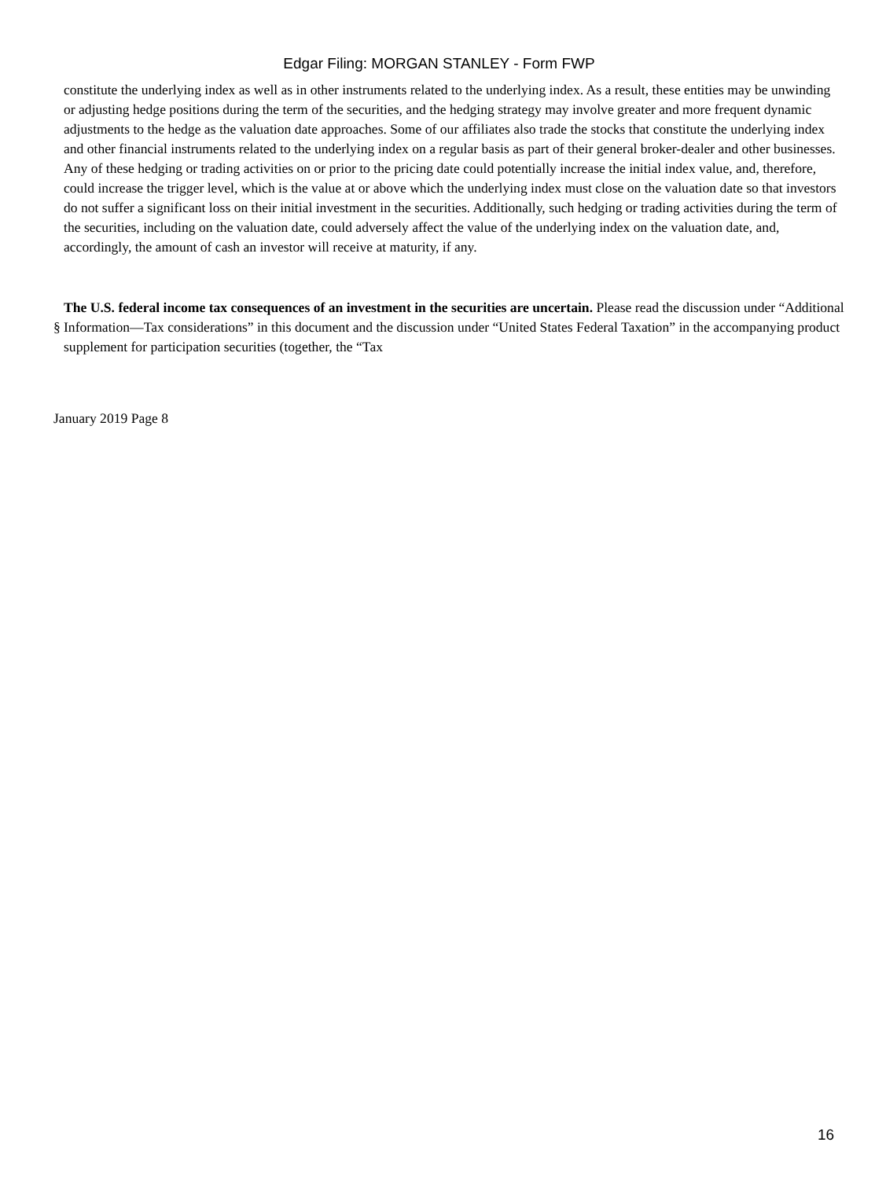Edgar Filing: MORGAN STANLEY - Form FWP
constitute the underlying index as well as in other instruments related to the underlying index. As a result, these entities may be unwinding or adjusting hedge positions during the term of the securities, and the hedging strategy may involve greater and more frequent dynamic adjustments to the hedge as the valuation date approaches. Some of our affiliates also trade the stocks that constitute the underlying index and other financial instruments related to the underlying index on a regular basis as part of their general broker-dealer and other businesses. Any of these hedging or trading activities on or prior to the pricing date could potentially increase the initial index value, and, therefore, could increase the trigger level, which is the value at or above which the underlying index must close on the valuation date so that investors do not suffer a significant loss on their initial investment in the securities. Additionally, such hedging or trading activities during the term of the securities, including on the valuation date, could adversely affect the value of the underlying index on the valuation date, and, accordingly, the amount of cash an investor will receive at maturity, if any.
§
The U.S. federal income tax consequences of an investment in the securities are uncertain. Please read the discussion under “Additional Information—Tax considerations” in this document and the discussion under “United States Federal Taxation” in the accompanying product supplement for participation securities (together, the “Tax
January 2019 Page 8
16